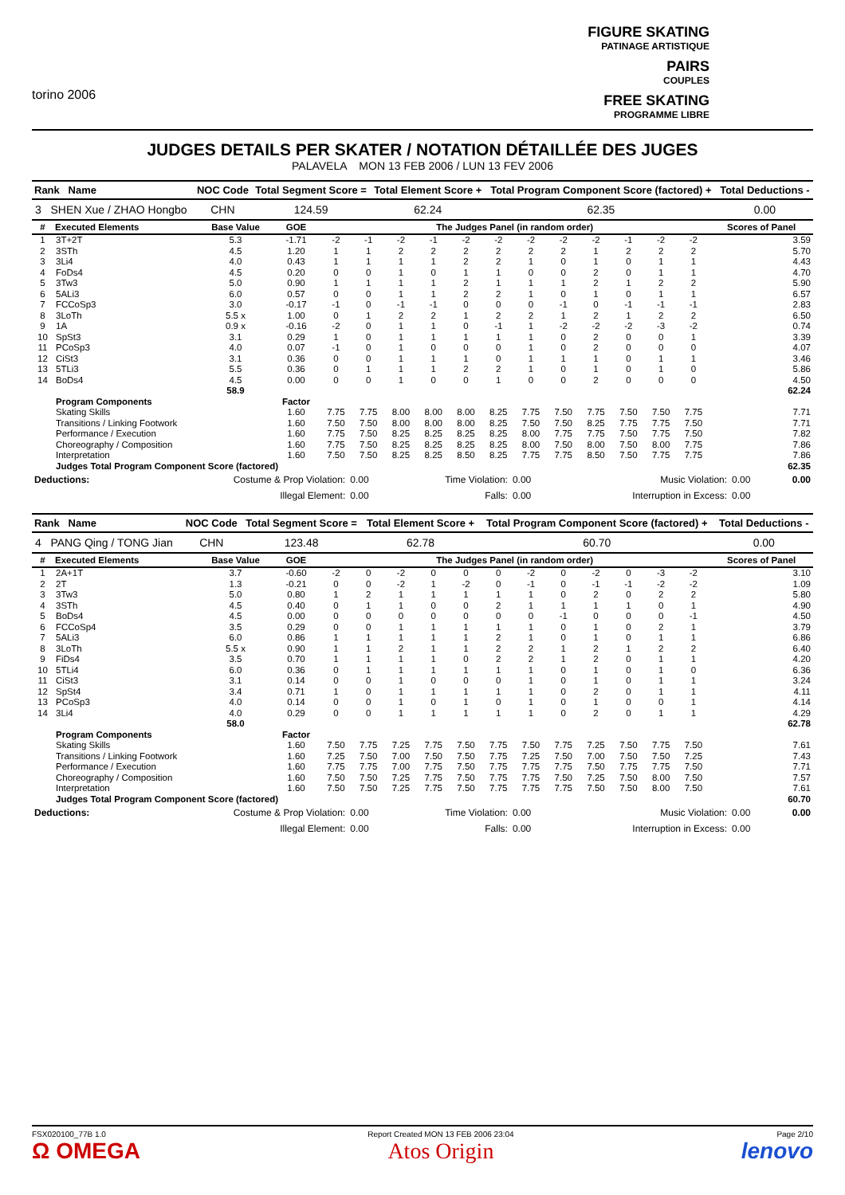torino 2006
FIGURE SKATING
PATINAGE ARTISTIQUE
PAIRS
COUPLES
FREE SKATING
PROGRAMME LIBRE
JUDGES DETAILS PER SKATER / NOTATION DÉTAILLÉE DES JUGES
PALAVELA MON 13 FEB 2006 / LUN 13 FEV 2006
| Rank Name | NOC Code | Total Segment Score = | Total Element Score + | Total Program Component Score (factored) + | Total Deductions - |
| --- | --- | --- | --- | --- | --- |
| 3 SHEN Xue / ZHAO Hongbo | CHN | 124.59 | 62.24 | 62.35 | 0.00 |
| # | Executed Elements | Base Value | GOE | The Judges Panel (in random order) | | | | | | | | | | | | Scores of Panel |
| --- | --- | --- | --- | --- | --- | --- | --- | --- | --- | --- | --- | --- | --- | --- | --- | --- |
| 1 | 3T+2T | 5.3 | -1.71 | -2 | -1 | -2 | -1 | -2 | -2 | -2 | -2 | -2 | -1 | -2 | -2 | 3.59 |
| 2 | 3STh | 4.5 | 1.20 | 1 | 1 | 2 | 2 | 2 | 2 | 2 | 2 | 1 | 2 | 2 | 2 | 5.70 |
| 3 | 3Li4 | 4.0 | 0.43 | 1 | 1 | 1 | 1 | 2 | 2 | 1 | 0 | 1 | 0 | 1 | 1 | 4.43 |
| 4 | FoDs4 | 4.5 | 0.20 | 0 | 0 | 1 | 0 | 1 | 1 | 0 | 0 | 2 | 0 | 1 | 1 | 4.70 |
| 5 | 3Tw3 | 5.0 | 0.90 | 1 | 1 | 1 | 1 | 2 | 1 | 1 | 1 | 2 | 1 | 2 | 2 | 5.90 |
| 6 | 5ALi3 | 6.0 | 0.57 | 0 | 0 | 1 | 1 | 2 | 2 | 1 | 0 | 1 | 0 | 1 | 1 | 6.57 |
| 7 | FCCoSp3 | 3.0 | -0.17 | -1 | 0 | -1 | -1 | 0 | 0 | 0 | -1 | 0 | -1 | -1 | -1 | 2.83 |
| 8 | 3LoTh | 5.5 x | 1.00 | 0 | 1 | 2 | 2 | 1 | 2 | 2 | 1 | 2 | 1 | 2 | 2 | 6.50 |
| 9 | 1A | 0.9 x | -0.16 | -2 | 0 | 1 | 1 | 0 | -1 | 1 | -2 | -2 | -2 | -3 | -2 | 0.74 |
| 10 | SpSt3 | 3.1 | 0.29 | 1 | 0 | 1 | 1 | 1 | 1 | 1 | 0 | 2 | 0 | 0 | 1 | 3.39 |
| 11 | PCoSp3 | 4.0 | 0.07 | -1 | 0 | 1 | 0 | 0 | 0 | 1 | 0 | 2 | 0 | 0 | 0 | 4.07 |
| 12 | CiSt3 | 3.1 | 0.36 | 0 | 0 | 1 | 1 | 1 | 0 | 1 | 1 | 1 | 0 | 1 | 1 | 3.46 |
| 13 | 5TLi3 | 5.5 | 0.36 | 0 | 1 | 1 | 1 | 2 | 2 | 1 | 0 | 1 | 0 | 1 | 0 | 5.86 |
| 14 | BoDs4 | 4.5 | 0.00 | 0 | 0 | 1 | 0 | 0 | 1 | 0 | 0 | 2 | 0 | 0 | 0 | 4.50 |
| | | 58.9 | | | | | | | | | | | | | | 62.24 |
| | Program Components | | Factor | | | | | | | | | | | | | |
| | Skating Skills | | 1.60 | 7.75 | 7.75 | 8.00 | 8.00 | 8.00 | 8.25 | 7.75 | 7.50 | 7.75 | 7.50 | 7.50 | 7.75 | 7.71 |
| | Transitions / Linking Footwork | | 1.60 | 7.50 | 7.50 | 8.00 | 8.00 | 8.00 | 8.25 | 7.50 | 7.50 | 8.25 | 7.75 | 7.75 | 7.50 | 7.71 |
| | Performance / Execution | | 1.60 | 7.75 | 7.50 | 8.25 | 8.25 | 8.25 | 8.25 | 8.00 | 7.75 | 7.75 | 7.50 | 7.75 | 7.50 | 7.82 |
| | Choreography / Composition | | 1.60 | 7.75 | 7.50 | 8.25 | 8.25 | 8.25 | 8.25 | 8.00 | 7.50 | 8.00 | 7.50 | 8.00 | 7.75 | 7.86 |
| | Interpretation | | 1.60 | 7.50 | 7.50 | 8.25 | 8.25 | 8.50 | 8.25 | 7.75 | 7.75 | 8.50 | 7.50 | 7.75 | 7.75 | 7.86 |
| | Judges Total Program Component Score (factored) | | | | | | | | | | | | | | | 62.35 |
| Deductions: | Costume & Prop Violation: | 0.00 | Time Violation: | 0.00 | Music Violation: | 0.00 | 0.00 |
| | Illegal Element: | 0.00 | Falls: | 0.00 | Interruption in Excess: | 0.00 | |
| Rank Name | NOC Code | Total Segment Score = | Total Element Score + | Total Program Component Score (factored) + | Total Deductions - |
| --- | --- | --- | --- | --- | --- |
| 4 PANG Qing / TONG Jian | CHN | 123.48 | 62.78 | 60.70 | 0.00 |
| # | Executed Elements | Base Value | GOE | The Judges Panel (in random order) | | | | | | | | | | | | Scores of Panel |
| --- | --- | --- | --- | --- | --- | --- | --- | --- | --- | --- | --- | --- | --- | --- | --- | --- |
| 1 | 2A+1T | 3.7 | -0.60 | -2 | 0 | -2 | 0 | 0 | 0 | -2 | 0 | -2 | 0 | -3 | -2 | 3.10 |
| 2 | 2T | 1.3 | -0.21 | 0 | 0 | -2 | 1 | -2 | 0 | -1 | 0 | -1 | -1 | -2 | -2 | 1.09 |
| 3 | 3Tw3 | 5.0 | 0.80 | 1 | 2 | 1 | 1 | 1 | 1 | 1 | 0 | 2 | 0 | 2 | 2 | 5.80 |
| 4 | 3STh | 4.5 | 0.40 | 0 | 1 | 1 | 0 | 0 | 2 | 1 | 1 | 1 | 1 | 0 | 1 | 4.90 |
| 5 | BoDs4 | 4.5 | 0.00 | 0 | 0 | 0 | 0 | 0 | 0 | 0 | -1 | 0 | 0 | 0 | -1 | 4.50 |
| 6 | FCCoSp4 | 3.5 | 0.29 | 0 | 0 | 1 | 1 | 1 | 1 | 1 | 0 | 1 | 0 | 2 | 1 | 3.79 |
| 7 | 5ALi3 | 6.0 | 0.86 | 1 | 1 | 1 | 1 | 1 | 2 | 1 | 0 | 1 | 0 | 1 | 1 | 6.86 |
| 8 | 3LoTh | 5.5 x | 0.90 | 1 | 1 | 2 | 1 | 1 | 2 | 2 | 1 | 2 | 1 | 2 | 2 | 6.40 |
| 9 | FiDs4 | 3.5 | 0.70 | 1 | 1 | 1 | 1 | 0 | 2 | 2 | 1 | 2 | 0 | 1 | 1 | 4.20 |
| 10 | 5TLi4 | 6.0 | 0.36 | 0 | 1 | 1 | 1 | 1 | 1 | 1 | 0 | 1 | 0 | 1 | 0 | 6.36 |
| 11 | CiSt3 | 3.1 | 0.14 | 0 | 0 | 1 | 0 | 0 | 0 | 1 | 0 | 1 | 0 | 1 | 1 | 3.24 |
| 12 | SpSt4 | 3.4 | 0.71 | 1 | 0 | 1 | 1 | 1 | 1 | 1 | 0 | 2 | 0 | 1 | 1 | 4.11 |
| 13 | PCoSp3 | 4.0 | 0.14 | 0 | 0 | 1 | 0 | 1 | 0 | 1 | 0 | 1 | 0 | 0 | 1 | 4.14 |
| 14 | 3Li4 | 4.0 | 0.29 | 0 | 0 | 1 | 1 | 1 | 1 | 1 | 0 | 2 | 0 | 1 | 1 | 4.29 |
| | | 58.0 | | | | | | | | | | | | | | 62.78 |
| | Program Components | | Factor | | | | | | | | | | | | | |
| | Skating Skills | | 1.60 | 7.50 | 7.75 | 7.25 | 7.75 | 7.50 | 7.75 | 7.50 | 7.75 | 7.25 | 7.50 | 7.75 | 7.50 | 7.61 |
| | Transitions / Linking Footwork | | 1.60 | 7.25 | 7.50 | 7.00 | 7.50 | 7.50 | 7.75 | 7.25 | 7.50 | 7.00 | 7.50 | 7.50 | 7.25 | 7.43 |
| | Performance / Execution | | 1.60 | 7.75 | 7.75 | 7.00 | 7.75 | 7.50 | 7.75 | 7.75 | 7.75 | 7.50 | 7.75 | 7.75 | 7.50 | 7.71 |
| | Choreography / Composition | | 1.60 | 7.50 | 7.50 | 7.25 | 7.75 | 7.50 | 7.75 | 7.75 | 7.50 | 7.25 | 7.50 | 8.00 | 7.50 | 7.57 |
| | Interpretation | | 1.60 | 7.50 | 7.50 | 7.25 | 7.75 | 7.50 | 7.75 | 7.75 | 7.75 | 7.50 | 7.50 | 8.00 | 7.50 | 7.61 |
| | Judges Total Program Component Score (factored) | | | | | | | | | | | | | | | 60.70 |
| Deductions: | Costume & Prop Violation: | 0.00 | Time Violation: | 0.00 | Music Violation: | 0.00 | 0.00 |
| | Illegal Element: | 0.00 | Falls: | 0.00 | Interruption in Excess: | 0.00 | |
FSX020100_77B 1.0
Ω OMEGA
Report Created MON 13 FEB 2006 23:04
Atos Origin
Page 2/10
lenovo